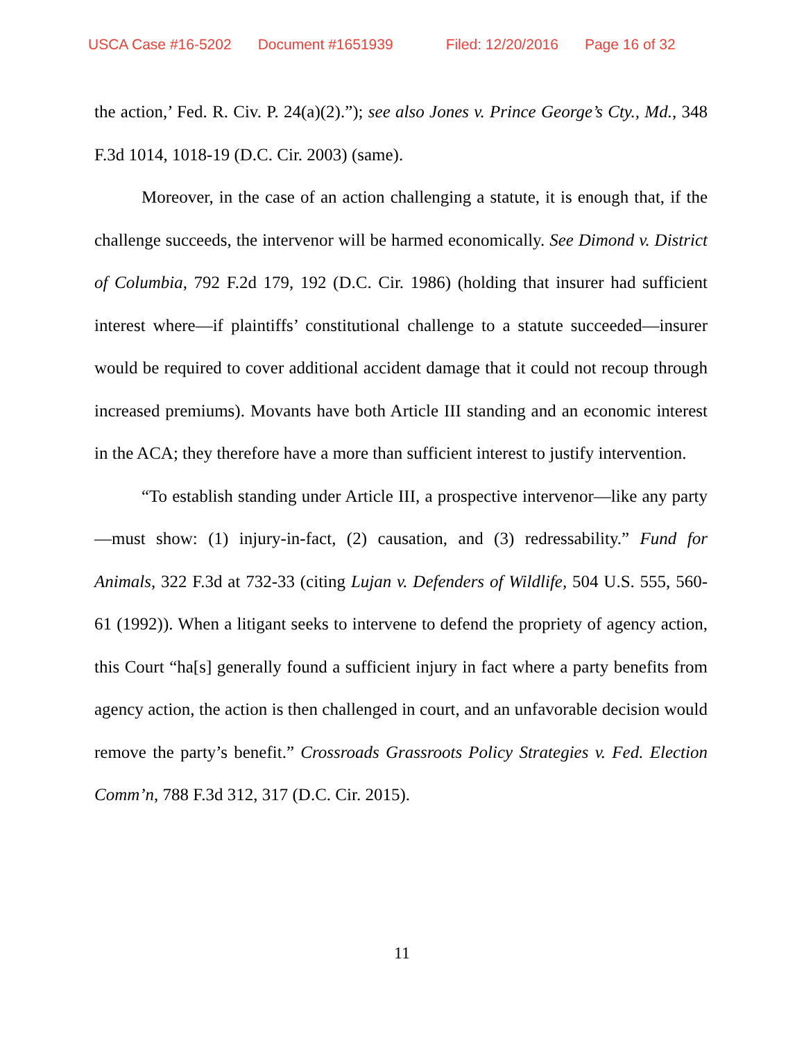USCA Case #16-5202 Document #1651939 Filed: 12/20/2016 Page 16 of 32
the action,’ Fed. R. Civ. P. 24(a)(2).”); see also Jones v. Prince George’s Cty., Md., 348 F.3d 1014, 1018-19 (D.C. Cir. 2003) (same).
Moreover, in the case of an action challenging a statute, it is enough that, if the challenge succeeds, the intervenor will be harmed economically. See Dimond v. District of Columbia, 792 F.2d 179, 192 (D.C. Cir. 1986) (holding that insurer had sufficient interest where—if plaintiffs’ constitutional challenge to a statute succeeded—insurer would be required to cover additional accident damage that it could not recoup through increased premiums). Movants have both Article III standing and an economic interest in the ACA; they therefore have a more than sufficient interest to justify intervention.
“To establish standing under Article III, a prospective intervenor—like any party—must show: (1) injury-in-fact, (2) causation, and (3) redressability.” Fund for Animals, 322 F.3d at 732-33 (citing Lujan v. Defenders of Wildlife, 504 U.S. 555, 560-61 (1992)). When a litigant seeks to intervene to defend the propriety of agency action, this Court “ha[s] generally found a sufficient injury in fact where a party benefits from agency action, the action is then challenged in court, and an unfavorable decision would remove the party’s benefit.” Crossroads Grassroots Policy Strategies v. Fed. Election Comm’n, 788 F.3d 312, 317 (D.C. Cir. 2015).
11